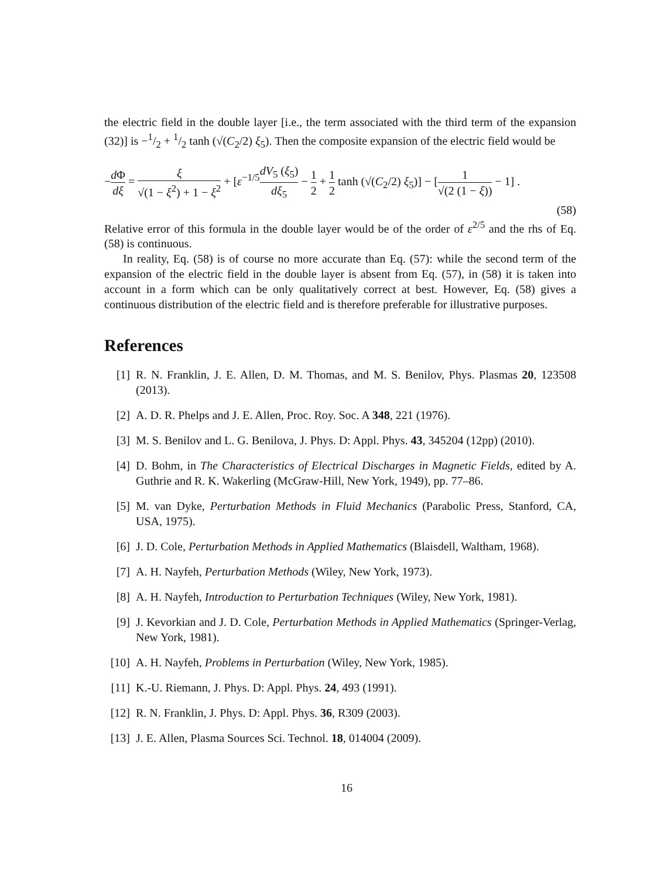the electric field in the double layer [i.e., the term associated with the third term of the expansion (32)] is −1/2 + 1/2 tanh (√(C<sub>2</sub>/2) ξ<sub>5</sub>). Then the composite expansion of the electric field would be
−d Φ dξ = ξ √(1 − ξ<sup>2</sup>) + 1 − ξ<sup>2</sup> + [ε<sup>−1/5</sup>dV<sub>5</sub> (ξ<sub>5</sub>) dξ<sub>5</sub> − 1 2 + 1 2 tanh (√(C<sub>2</sub>/2) ξ<sub>5</sub>)] − [1 √(2 (1 − ξ)) − 1] .
(58)
Relative error of this formula in the double layer would be of the order of ε<sup>2/5</sup> and the rhs of Eq. (58) is continuous.
In reality, Eq. (58) is of course no more accurate than Eq. (57): while the second term of the expansion of the electric field in the double layer is absent from Eq. (57), in (58) it is taken into account in a form which can be only qualitatively correct at best. However, Eq. (58) gives a continuous distribution of the electric field and is therefore preferable for illustrative purposes.
References
[1] R. N. Franklin, J. E. Allen, D. M. Thomas, and M. S. Benilov, Phys. Plasmas 20, 123508 (2013).
[2] A. D. R. Phelps and J. E. Allen, Proc. Roy. Soc. A 348, 221 (1976).
[3] M. S. Benilov and L. G. Benilova, J. Phys. D: Appl. Phys. 43, 345204 (12pp) (2010).
[4] D. Bohm, in The Characteristics of Electrical Discharges in Magnetic Fields, edited by A. Guthrie and R. K. Wakerling (McGraw-Hill, New York, 1949), pp. 77–86.
[5] M. van Dyke, Perturbation Methods in Fluid Mechanics (Parabolic Press, Stanford, CA, USA, 1975).
[6] J. D. Cole, Perturbation Methods in Applied Mathematics (Blaisdell, Waltham, 1968).
[7] A. H. Nayfeh, Perturbation Methods (Wiley, New York, 1973).
[8] A. H. Nayfeh, Introduction to Perturbation Techniques (Wiley, New York, 1981).
[9] J. Kevorkian and J. D. Cole, Perturbation Methods in Applied Mathematics (Springer-Verlag, New York, 1981).
[10] A. H. Nayfeh, Problems in Perturbation (Wiley, New York, 1985).
[11] K.-U. Riemann, J. Phys. D: Appl. Phys. 24, 493 (1991).
[12] R. N. Franklin, J. Phys. D: Appl. Phys. 36, R309 (2003).
[13] J. E. Allen, Plasma Sources Sci. Technol. 18, 014004 (2009).
16